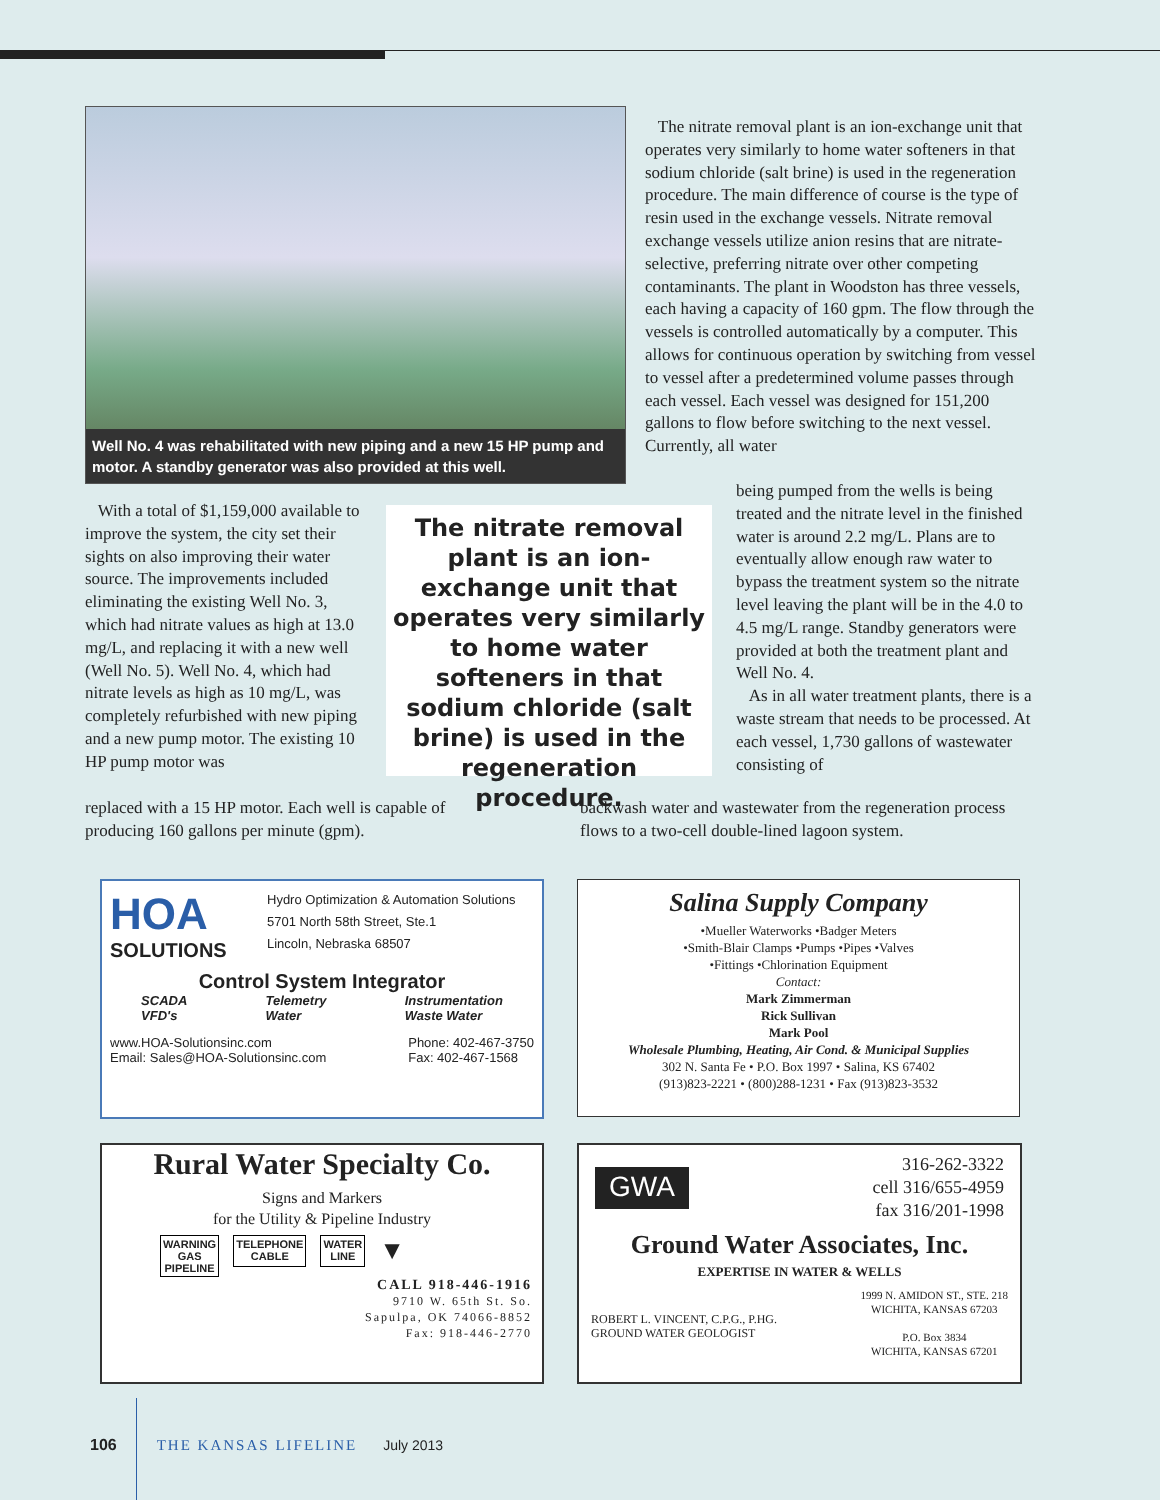Well No. 4 was rehabilitated with new piping and a new 15 HP pump and motor. A standby generator was also provided at this well.
The nitrate removal plant is an ion-exchange unit that operates very similarly to home water softeners in that sodium chloride (salt brine) is used in the regeneration procedure. The main difference of course is the type of resin used in the exchange vessels. Nitrate removal exchange vessels utilize anion resins that are nitrate-selective, preferring nitrate over other competing contaminants. The plant in Woodston has three vessels, each having a capacity of 160 gpm. The flow through the vessels is controlled automatically by a computer. This allows for continuous operation by switching from vessel to vessel after a predetermined volume passes through each vessel. Each vessel was designed for 151,200 gallons to flow before switching to the next vessel. Currently, all water
With a total of $1,159,000 available to improve the system, the city set their sights on also improving their water source. The improvements included eliminating the existing Well No. 3, which had nitrate values as high at 13.0 mg/L, and replacing it with a new well (Well No. 5). Well No. 4, which had nitrate levels as high as 10 mg/L, was completely refurbished with new piping and a new pump motor. The existing 10 HP pump motor was
The nitrate removal plant is an ion-exchange unit that operates very similarly to home water softeners in that sodium chloride (salt brine) is used in the regeneration procedure.
being pumped from the wells is being treated and the nitrate level in the finished water is around 2.2 mg/L. Plans are to eventually allow enough raw water to bypass the treatment system so the nitrate level leaving the plant will be in the 4.0 to 4.5 mg/L range. Standby generators were provided at both the treatment plant and Well No. 4.
As in all water treatment plants, there is a waste stream that needs to be processed. At each vessel, 1,730 gallons of wastewater consisting of
replaced with a 15 HP motor. Each well is capable of producing 160 gallons per minute (gpm).
backwash water and wastewater from the regeneration process flows to a two-cell double-lined lagoon system.
HOA
SOLUTIONS
Hydro Optimization & Automation Solutions
5701 North 58th Street, Ste.1
Lincoln, Nebraska 68507
Control System Integrator
SCADA
VFD's Telemetry
Water Instrumentation
Waste Water
www.HOA-Solutionsinc.com
Email: Sales@HOA-Solutionsinc.com Phone: 402-467-3750
Fax: 402-467-1568
Salina Supply Company
•Mueller Waterworks •Badger Meters
•Smith-Blair Clamps •Pumps •Pipes •Valves
•Fittings •Chlorination Equipment
Contact:
Mark Zimmerman
Rick Sullivan
Mark Pool
Wholesale Plumbing, Heating, Air Cond. & Municipal Supplies
302 N. Santa Fe • P.O. Box 1997 • Salina, KS 67402
(913)823-2221 • (800)288-1231 • Fax (913)823-3532
Rural Water Specialty Co.
Signs and Markers
for the Utility & Pipeline Industry
WARNING
GAS
PIPELINE TELEPHONE
CABLE WATER
LINE ▼
CALL 918-446-1916
9710 W. 65th St. So.
Sapulpa, OK 74066-8852
Fax: 918-446-2770
GWA 316-262-3322
cell 316/655-4959
fax 316/201-1998
Ground Water Associates, Inc.
EXPERTISE IN WATER & WELLS
ROBERT L. VINCENT, C.P.G., P.HG.
GROUND WATER GEOLOGIST 1999 N. AMIDON ST., STE. 218
WICHITA, KANSAS 67203
P.O. Box 3834
WICHITA, KANSAS 67201
106 THE KANSAS LIFELINE July 2013